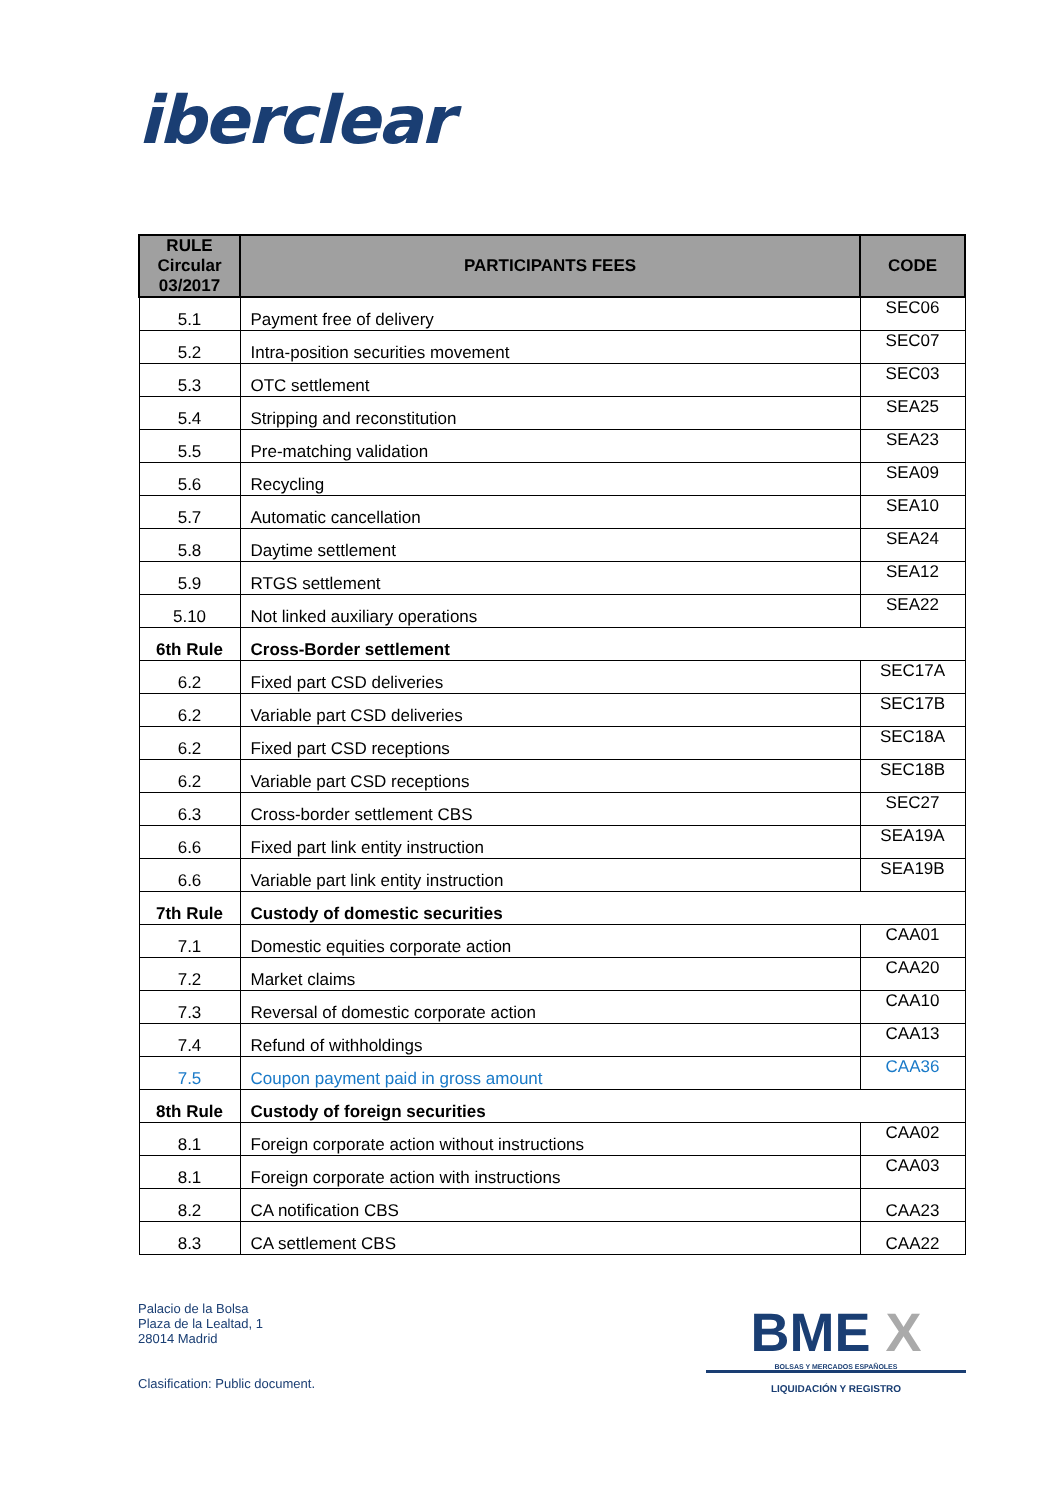iberclear
| RULE Circular 03/2017 | PARTICIPANTS FEES | CODE |
| --- | --- | --- |
| 5.1 | Payment free of delivery | SEC06 |
| 5.2 | Intra-position securities movement | SEC07 |
| 5.3 | OTC settlement | SEC03 |
| 5.4 | Stripping and reconstitution | SEA25 |
| 5.5 | Pre-matching validation | SEA23 |
| 5.6 | Recycling | SEA09 |
| 5.7 | Automatic cancellation | SEA10 |
| 5.8 | Daytime settlement | SEA24 |
| 5.9 | RTGS settlement | SEA12 |
| 5.10 | Not linked auxiliary operations | SEA22 |
| 6th Rule | Cross-Border settlement | |
| 6.2 | Fixed part CSD deliveries | SEC17A |
| 6.2 | Variable part CSD deliveries | SEC17B |
| 6.2 | Fixed part CSD receptions | SEC18A |
| 6.2 | Variable part CSD receptions | SEC18B |
| 6.3 | Cross-border settlement CBS | SEC27 |
| 6.6 | Fixed part link entity instruction | SEA19A |
| 6.6 | Variable part link entity instruction | SEA19B |
| 7th Rule | Custody of domestic securities | |
| 7.1 | Domestic equities corporate action | CAA01 |
| 7.2 | Market claims | CAA20 |
| 7.3 | Reversal of domestic corporate action | CAA10 |
| 7.4 | Refund of withholdings | CAA13 |
| 7.5 | Coupon payment paid in gross amount | CAA36 |
| 8th Rule | Custody of foreign securities | |
| 8.1 | Foreign corporate action without instructions | CAA02 |
| 8.1 | Foreign corporate action with instructions | CAA03 |
| 8.2 | CA notification CBS | CAA23 |
| 8.3 | CA settlement CBS | CAA22 |
Palacio de la Bolsa
Plaza de la Lealtad, 1
28014 Madrid
Clasification: Public document.
BME X
BOLSAS Y MERCADOS ESPAÑOLES
LIQUIDACIÓN Y REGISTRO